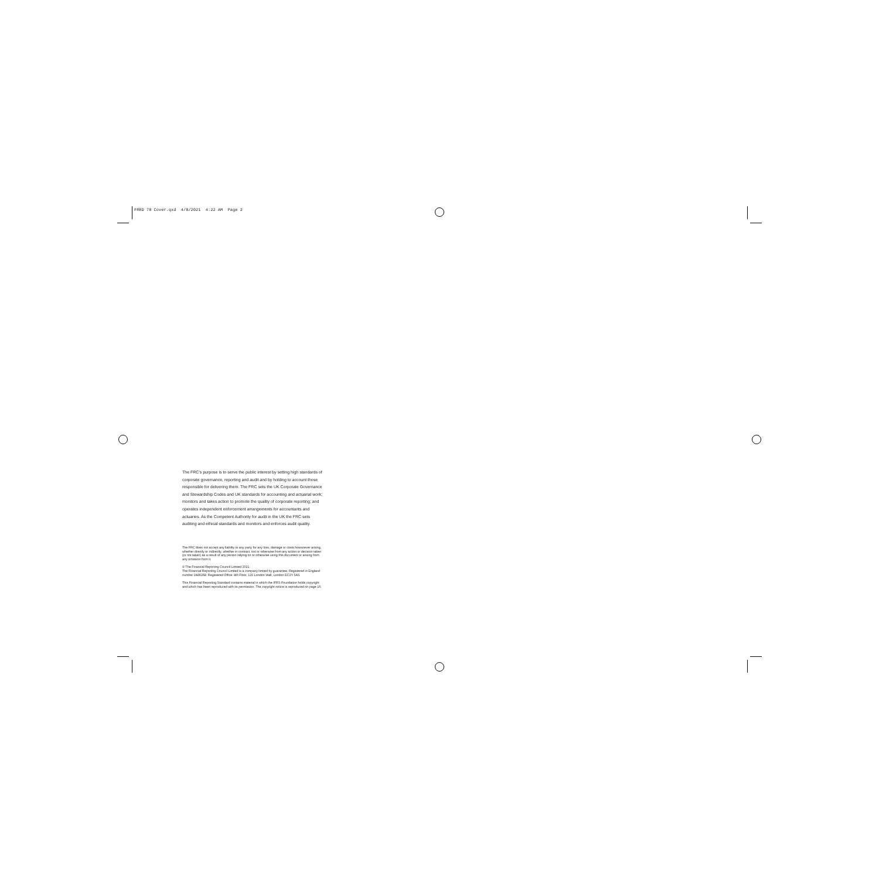FRED 78 Cover.qxd 4/8/2021 4:22 AM Page 2
The FRC's purpose is to serve the public interest by setting high standards of corporate governance, reporting and audit and by holding to account those responsible for delivering them. The FRC sets the UK Corporate Governance and Stewardship Codes and UK standards for accounting and actuarial work; monitors and takes action to promote the quality of corporate reporting; and operates independent enforcement arrangements for accountants and actuaries. As the Competent Authority for audit in the UK the FRC sets auditing and ethical standards and monitors and enforces audit quality.
The FRC does not accept any liability to any party for any loss, damage or costs howsoever arising, whether directly or indirectly, whether in contract, tort or otherwise from any action or decision taken (or not taken) as a result of any person relying on or otherwise using this document or arising from any omission from it.
© The Financial Reporting Council Limited 2021
The Financial Reporting Council Limited is a company limited by guarantee. Registered in England number 2486368. Registered Office: 8th Floor, 125 London Wall, London EC2Y 5AS
This Financial Reporting Standard contains material in which the IFRS Foundation holds copyright and which has been reproduced with its permission. The copyright notice is reproduced on page 16.